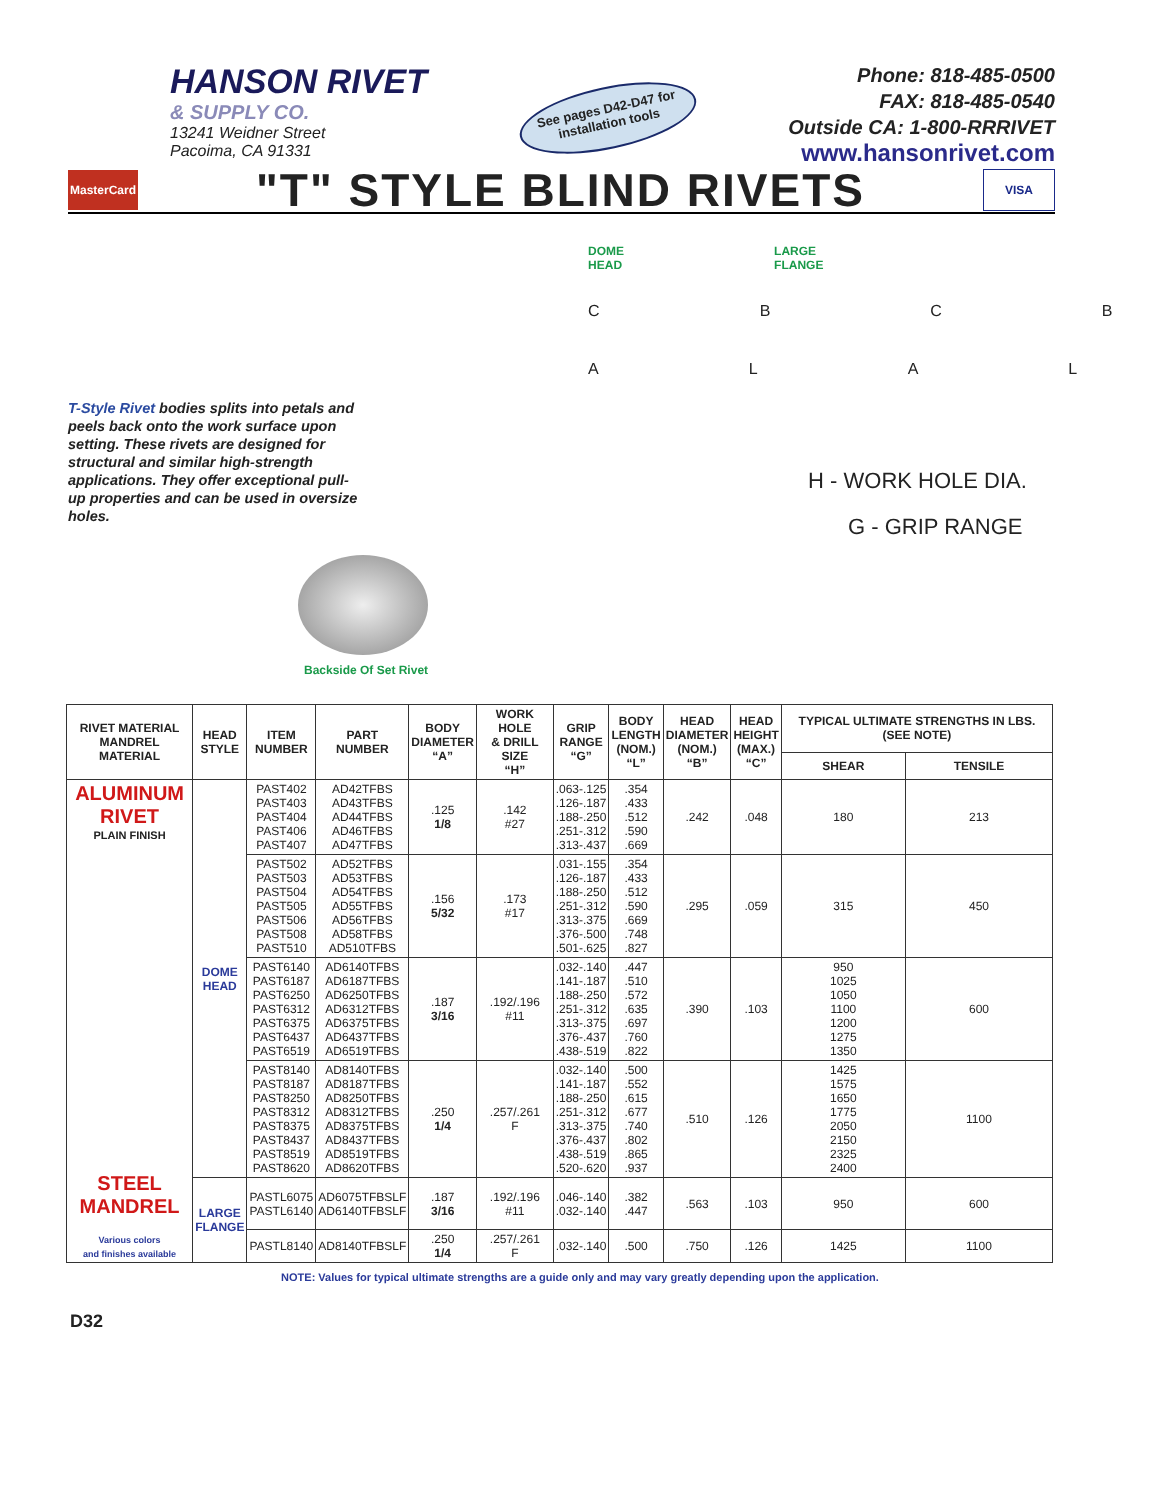HANSON RIVET
& SUPPLY CO.
13241 Weidner Street
Pacoima, CA 91331
See pages D42-D47 for installation tools
Phone: 818-485-0500
FAX: 818-485-0540
Outside CA: 1-800-RRRIVET
www.hansonrivet.com
MasterCard
"T" STYLE BLIND RIVETS
VISA
T-Style Rivet bodies splits into petals and peels back onto the work surface upon setting. These rivets are designed for structural and similar high-strength applications. They offer exceptional pull-up properties and can be used in oversize holes.
Backside Of Set Rivet
DOME
HEAD
LARGE
FLANGE
CBCB
ALAL
H - WORK HOLE DIA.
G - GRIP RANGE
| RIVET MATERIAL MANDREL MATERIAL | HEAD STYLE | ITEM NUMBER | PART NUMBER | BODY DIAMETER “A” | WORK HOLE & DRILL SIZE “H” | GRIP RANGE “G” | BODY LENGTH (NOM.) “L” | HEAD DIAMETER (NOM.) “B” | HEAD HEIGHT (MAX.) “C” | TYPICAL ULTIMATE STRENGTHS IN LBS. (SEE NOTE) | |
| --- | --- | --- | --- | --- | --- | --- | --- | --- | --- | --- | --- |
| | | | | | | | | | | SHEAR | TENSILE |
| ALUMINUM RIVET PLAIN FINISH STEEL MANDREL Various colors and finishes available | DOME HEAD | PAST402 PAST403 PAST404 PAST406 PAST407 | AD42TFBS AD43TFBS AD44TFBS AD46TFBS AD47TFBS | .125 1/8 | .142 #27 | .063-.125 .126-.187 .188-.250 .251-.312 .313-.437 | .354 .433 .512 .590 .669 | .242 | .048 | 180 | 213 |
| | | PAST502 PAST503 PAST504 PAST505 PAST506 PAST508 PAST510 | AD52TFBS AD53TFBS AD54TFBS AD55TFBS AD56TFBS AD58TFBS AD510TFBS | .156 5/32 | .173 #17 | .031-.155 .126-.187 .188-.250 .251-.312 .313-.375 .376-.500 .501-.625 | .354 .433 .512 .590 .669 .748 .827 | .295 | .059 | 315 | 450 |
| | | PAST6140 PAST6187 PAST6250 PAST6312 PAST6375 PAST6437 PAST6519 | AD6140TFBS AD6187TFBS AD6250TFBS AD6312TFBS AD6375TFBS AD6437TFBS AD6519TFBS | .187 3/16 | .192/.196 #11 | .032-.140 .141-.187 .188-.250 .251-.312 .313-.375 .376-.437 .438-.519 | .447 .510 .572 .635 .697 .760 .822 | .390 | .103 | 950 1025 1050 1100 1200 1275 1350 | 600 |
| | | PAST8140 PAST8187 PAST8250 PAST8312 PAST8375 PAST8437 PAST8519 PAST8620 | AD8140TFBS AD8187TFBS AD8250TFBS AD8312TFBS AD8375TFBS AD8437TFBS AD8519TFBS AD8620TFBS | .250 1/4 | .257/.261 F | .032-.140 .141-.187 .188-.250 .251-.312 .313-.375 .376-.437 .438-.519 .520-.620 | .500 .552 .615 .677 .740 .802 .865 .937 | .510 | .126 | 1425 1575 1650 1775 2050 2150 2325 2400 | 1100 |
| | LARGE FLANGE | PASTL6075 PASTL6140 | AD6075TFBSLF AD6140TFBSLF | .187 3/16 | .192/.196 #11 | .046-.140 .032-.140 | .382 .447 | .563 | .103 | 950 | 600 |
| | | PASTL8140 | AD8140TFBSLF | .250 1/4 | .257/.261 F | .032-.140 | .500 | .750 | .126 | 1425 | 1100 |
NOTE: Values for typical ultimate strengths are a guide only and may vary greatly depending upon the application.
D32